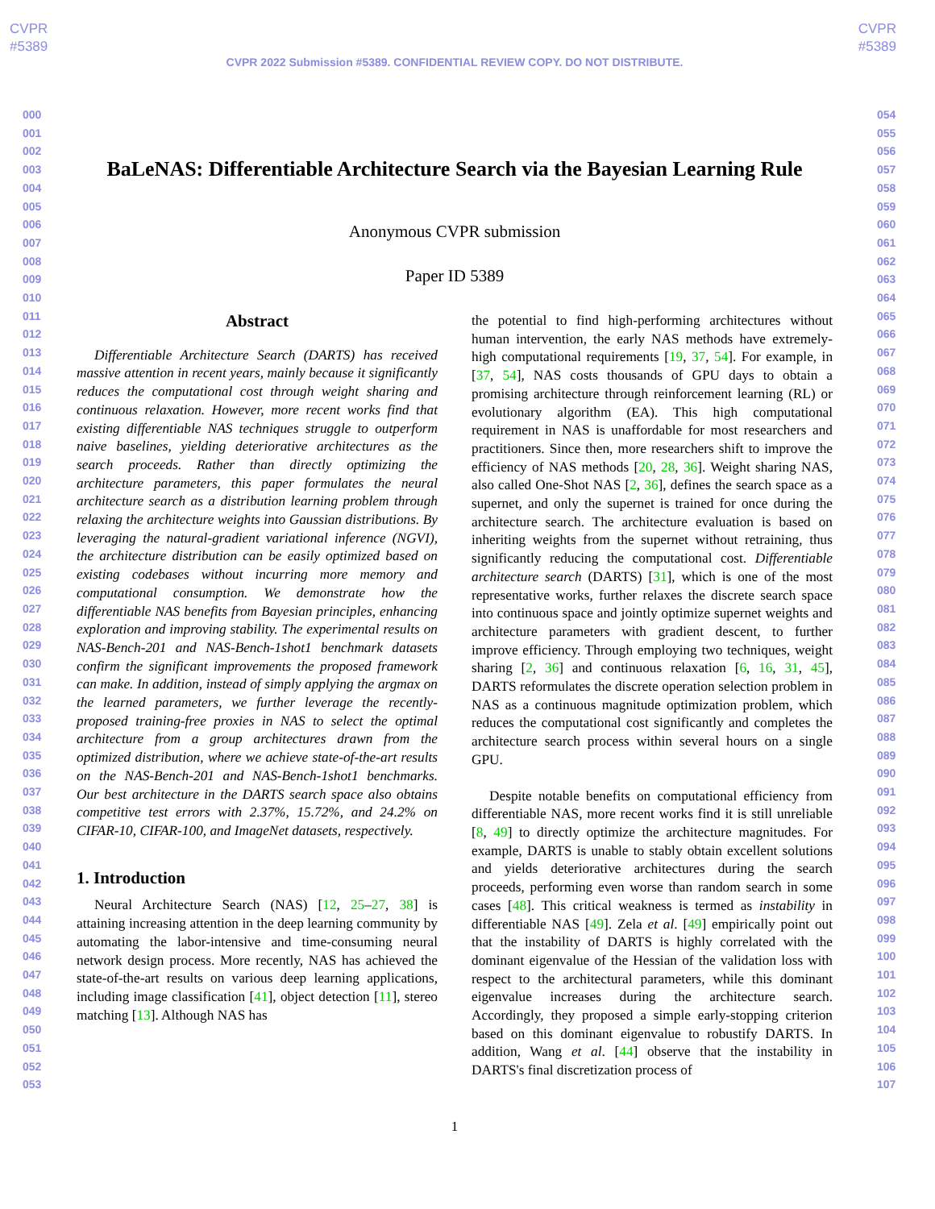CVPR
#5389
CVPR
#5389
CVPR 2022 Submission #5389. CONFIDENTIAL REVIEW COPY. DO NOT DISTRIBUTE.
000
001
002
003
004
005
006
007
008
009
010
011
012
013
014
015
016
017
018
019
020
021
022
023
024
025
026
027
028
029
030
031
032
033
034
035
036
037
038
039
040
041
042
043
044
045
046
047
048
049
050
051
052
053
054
055
056
057
058
059
060
061
062
063
064
065
066
067
068
069
070
071
072
073
074
075
076
077
078
079
080
081
082
083
084
085
086
087
088
089
090
091
092
093
094
095
096
097
098
099
100
101
102
103
104
105
106
107
BaLeNAS: Differentiable Architecture Search via the Bayesian Learning Rule
Anonymous CVPR submission
Paper ID 5389
Abstract
Differentiable Architecture Search (DARTS) has received massive attention in recent years, mainly because it significantly reduces the computational cost through weight sharing and continuous relaxation. However, more recent works find that existing differentiable NAS techniques struggle to outperform naive baselines, yielding deteriorative architectures as the search proceeds. Rather than directly optimizing the architecture parameters, this paper formulates the neural architecture search as a distribution learning problem through relaxing the architecture weights into Gaussian distributions. By leveraging the natural-gradient variational inference (NGVI), the architecture distribution can be easily optimized based on existing codebases without incurring more memory and computational consumption. We demonstrate how the differentiable NAS benefits from Bayesian principles, enhancing exploration and improving stability. The experimental results on NAS-Bench-201 and NAS-Bench-1shot1 benchmark datasets confirm the significant improvements the proposed framework can make. In addition, instead of simply applying the argmax on the learned parameters, we further leverage the recently-proposed training-free proxies in NAS to select the optimal architecture from a group architectures drawn from the optimized distribution, where we achieve state-of-the-art results on the NAS-Bench-201 and NAS-Bench-1shot1 benchmarks. Our best architecture in the DARTS search space also obtains competitive test errors with 2.37%, 15.72%, and 24.2% on CIFAR-10, CIFAR-100, and ImageNet datasets, respectively.
1. Introduction
Neural Architecture Search (NAS) [12, 25–27, 38] is attaining increasing attention in the deep learning community by automating the labor-intensive and time-consuming neural network design process. More recently, NAS has achieved the state-of-the-art results on various deep learning applications, including image classification [41], object detection [11], stereo matching [13]. Although NAS has
the potential to find high-performing architectures without human intervention, the early NAS methods have extremely-high computational requirements [19, 37, 54]. For example, in [37, 54], NAS costs thousands of GPU days to obtain a promising architecture through reinforcement learning (RL) or evolutionary algorithm (EA). This high computational requirement in NAS is unaffordable for most researchers and practitioners. Since then, more researchers shift to improve the efficiency of NAS methods [20, 28, 36]. Weight sharing NAS, also called One-Shot NAS [2, 36], defines the search space as a supernet, and only the supernet is trained for once during the architecture search. The architecture evaluation is based on inheriting weights from the supernet without retraining, thus significantly reducing the computational cost. Differentiable architecture search (DARTS) [31], which is one of the most representative works, further relaxes the discrete search space into continuous space and jointly optimize supernet weights and architecture parameters with gradient descent, to further improve efficiency. Through employing two techniques, weight sharing [2, 36] and continuous relaxation [6, 16, 31, 45], DARTS reformulates the discrete operation selection problem in NAS as a continuous magnitude optimization problem, which reduces the computational cost significantly and completes the architecture search process within several hours on a single GPU.
Despite notable benefits on computational efficiency from differentiable NAS, more recent works find it is still unreliable [8, 49] to directly optimize the architecture magnitudes. For example, DARTS is unable to stably obtain excellent solutions and yields deteriorative architectures during the search proceeds, performing even worse than random search in some cases [48]. This critical weakness is termed as instability in differentiable NAS [49]. Zela et al. [49] empirically point out that the instability of DARTS is highly correlated with the dominant eigenvalue of the Hessian of the validation loss with respect to the architectural parameters, while this dominant eigenvalue increases during the architecture search. Accordingly, they proposed a simple early-stopping criterion based on this dominant eigenvalue to robustify DARTS. In addition, Wang et al. [44] observe that the instability in DARTS's final discretization process of
1